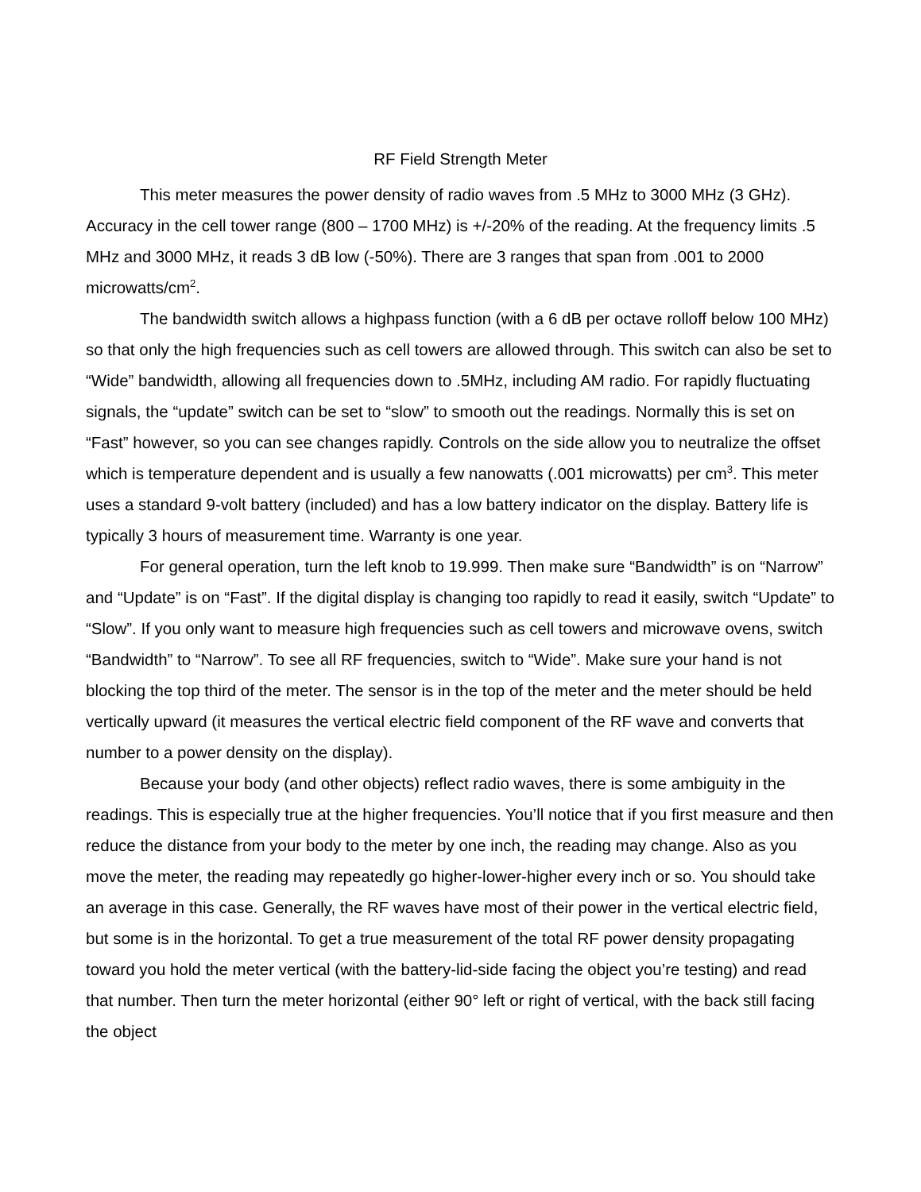RF Field Strength Meter
This meter measures the power density of radio waves from .5 MHz to 3000 MHz (3 GHz). Accuracy in the cell tower range (800 – 1700 MHz) is +/-20% of the reading. At the frequency limits .5 MHz and 3000 MHz, it reads 3 dB low (-50%). There are 3 ranges that span from .001 to 2000 microwatts/cm<sup>2</sup>.
The bandwidth switch allows a highpass function (with a 6 dB per octave rolloff below 100 MHz) so that only the high frequencies such as cell towers are allowed through. This switch can also be set to “Wide” bandwidth, allowing all frequencies down to .5MHz, including AM radio. For rapidly fluctuating signals, the “update” switch can be set to “slow” to smooth out the readings. Normally this is set on “Fast” however, so you can see changes rapidly. Controls on the side allow you to neutralize the offset which is temperature dependent and is usually a few nanowatts (.001 microwatts) per cm<sup>3</sup>. This meter uses a standard 9-volt battery (included) and has a low battery indicator on the display. Battery life is typically 3 hours of measurement time. Warranty is one year.
For general operation, turn the left knob to 19.999. Then make sure “Bandwidth” is on “Narrow” and “Update” is on “Fast”. If the digital display is changing too rapidly to read it easily, switch “Update” to “Slow”. If you only want to measure high frequencies such as cell towers and microwave ovens, switch “Bandwidth” to “Narrow”. To see all RF frequencies, switch to “Wide”. Make sure your hand is not blocking the top third of the meter. The sensor is in the top of the meter and the meter should be held vertically upward (it measures the vertical electric field component of the RF wave and converts that number to a power density on the display).
Because your body (and other objects) reflect radio waves, there is some ambiguity in the readings. This is especially true at the higher frequencies. You’ll notice that if you first measure and then reduce the distance from your body to the meter by one inch, the reading may change. Also as you move the meter, the reading may repeatedly go higher-lower-higher every inch or so. You should take an average in this case. Generally, the RF waves have most of their power in the vertical electric field, but some is in the horizontal. To get a true measurement of the total RF power density propagating toward you hold the meter vertical (with the battery-lid-side facing the object you’re testing) and read that number. Then turn the meter horizontal (either 90° left or right of vertical, with the back still facing the object